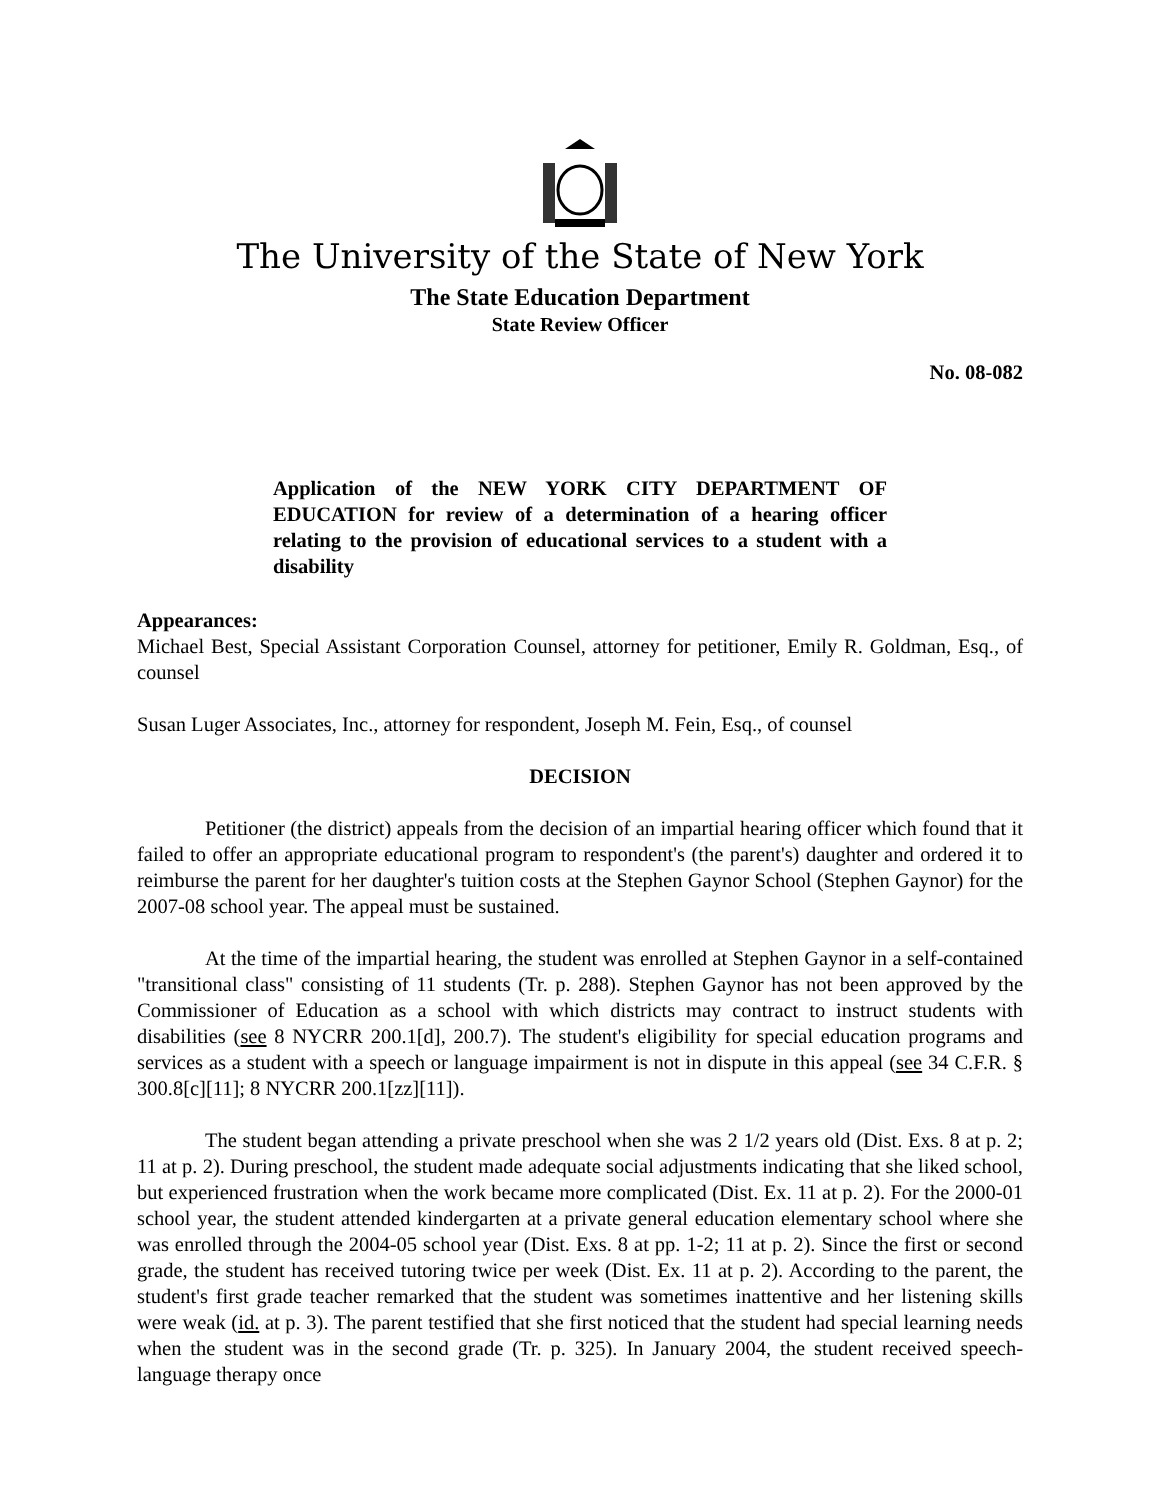The University of the State of New York
The State Education Department
State Review Officer
No. 08-082
Application of the NEW YORK CITY DEPARTMENT OF EDUCATION for review of a determination of a hearing officer relating to the provision of educational services to a student with a disability
Appearances:
Michael Best, Special Assistant Corporation Counsel, attorney for petitioner, Emily R. Goldman, Esq., of counsel
Susan Luger Associates, Inc., attorney for respondent, Joseph M. Fein, Esq., of counsel
DECISION
Petitioner (the district) appeals from the decision of an impartial hearing officer which found that it failed to offer an appropriate educational program to respondent's (the parent's) daughter and ordered it to reimburse the parent for her daughter's tuition costs at the Stephen Gaynor School (Stephen Gaynor) for the 2007-08 school year. The appeal must be sustained.
At the time of the impartial hearing, the student was enrolled at Stephen Gaynor in a self-contained "transitional class" consisting of 11 students (Tr. p. 288). Stephen Gaynor has not been approved by the Commissioner of Education as a school with which districts may contract to instruct students with disabilities (see 8 NYCRR 200.1[d], 200.7). The student's eligibility for special education programs and services as a student with a speech or language impairment is not in dispute in this appeal (see 34 C.F.R. § 300.8[c][11]; 8 NYCRR 200.1[zz][11]).
The student began attending a private preschool when she was 2 1/2 years old (Dist. Exs. 8 at p. 2; 11 at p. 2). During preschool, the student made adequate social adjustments indicating that she liked school, but experienced frustration when the work became more complicated (Dist. Ex. 11 at p. 2). For the 2000-01 school year, the student attended kindergarten at a private general education elementary school where she was enrolled through the 2004-05 school year (Dist. Exs. 8 at pp. 1-2; 11 at p. 2). Since the first or second grade, the student has received tutoring twice per week (Dist. Ex. 11 at p. 2). According to the parent, the student's first grade teacher remarked that the student was sometimes inattentive and her listening skills were weak (id. at p. 3). The parent testified that she first noticed that the student had special learning needs when the student was in the second grade (Tr. p. 325). In January 2004, the student received speech-language therapy once